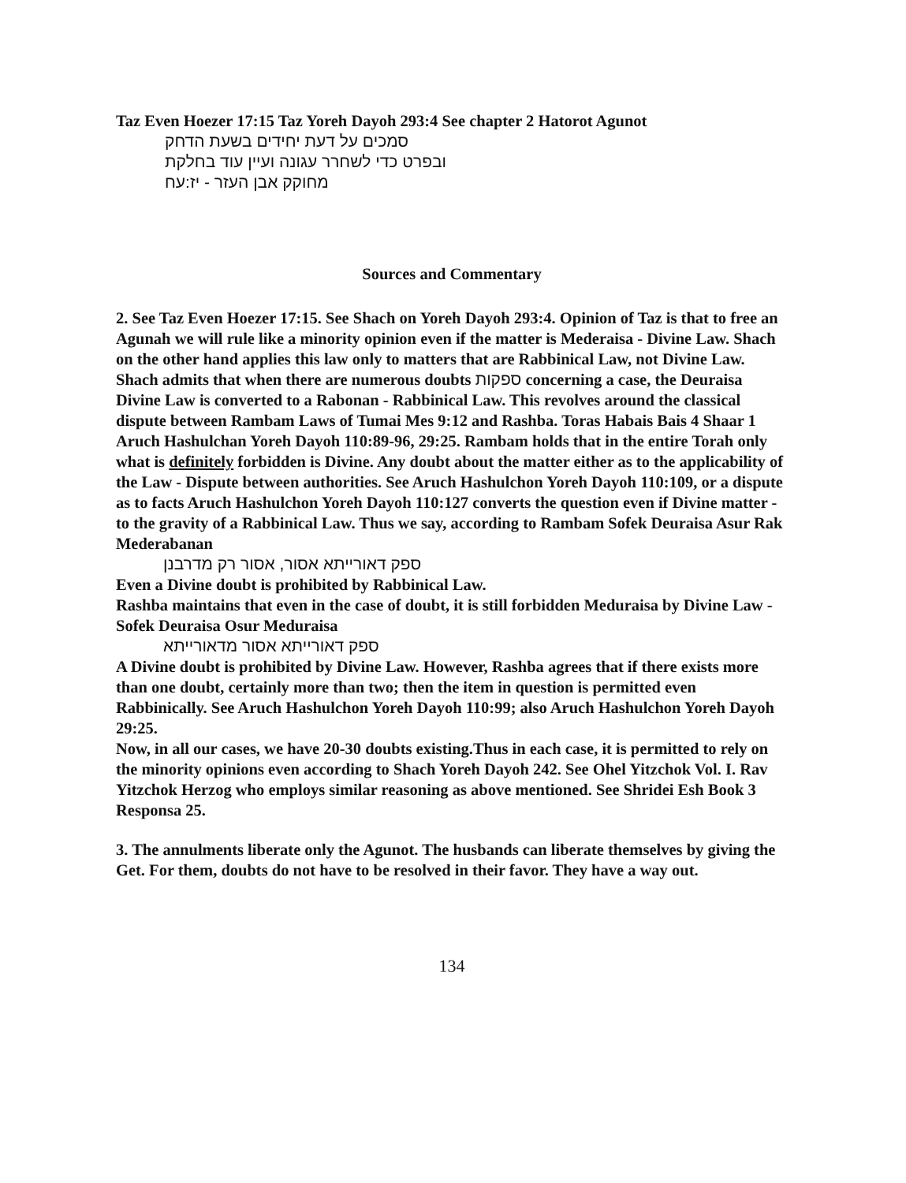Taz Even Hoezer 17:15 Taz Yoreh Dayoh 293:4 See chapter 2 Hatorot Agunot
סמכים על דעת יחידים בשעת הדחק
ובפרט כדי לשחרר עגונה ועיין עוד בחלקת
מחוקק אבן העזר - יז:עח
Sources and Commentary
2. See Taz Even Hoezer 17:15. See Shach on Yoreh Dayoh 293:4. Opinion of Taz is that to free an Agunah we will rule like a minority opinion even if the matter is Mederaisa - Divine Law. Shach on the other hand applies this law only to matters that are Rabbinical Law, not Divine Law. Shach admits that when there are numerous doubts ספקות concerning a case, the Deuraisa Divine Law is converted to a Rabonan - Rabbinical Law. This revolves around the classical dispute between Rambam Laws of Tumai Mes 9:12 and Rashba. Toras Habais Bais 4 Shaar 1 Aruch Hashulchan Yoreh Dayoh 110:89-96, 29:25. Rambam holds that in the entire Torah only what is definitely forbidden is Divine. Any doubt about the matter either as to the applicability of the Law - Dispute between authorities. See Aruch Hashulchon Yoreh Dayoh 110:109, or a dispute as to facts Aruch Hashulchon Yoreh Dayoh 110:127 converts the question even if Divine matter - to the gravity of a Rabbinical Law. Thus we say, according to Rambam Sofek Deuraisa Asur Rak Mederabanan
ספק דאורייתא אסור, אסור רק מדרבנן
Even a Divine doubt is prohibited by Rabbinical Law.
Rashba maintains that even in the case of doubt, it is still forbidden Meduraisa by Divine Law - Sofek Deuraisa Osur Meduraisa
ספק דאורייתא אסור מדאורייתא
A Divine doubt is prohibited by Divine Law. However, Rashba agrees that if there exists more than one doubt, certainly more than two; then the item in question is permitted even Rabbinically. See Aruch Hashulchon Yoreh Dayoh 110:99; also Aruch Hashulchon Yoreh Dayoh 29:25.
Now, in all our cases, we have 20-30 doubts existing.Thus in each case, it is permitted to rely on the minority opinions even according to Shach Yoreh Dayoh 242. See Ohel Yitzchok Vol. I. Rav Yitzchok Herzog who employs similar reasoning as above mentioned. See Shridei Esh Book 3 Responsa 25.
3. The annulments liberate only the Agunot. The husbands can liberate themselves by giving the Get. For them, doubts do not have to be resolved in their favor. They have a way out.
134